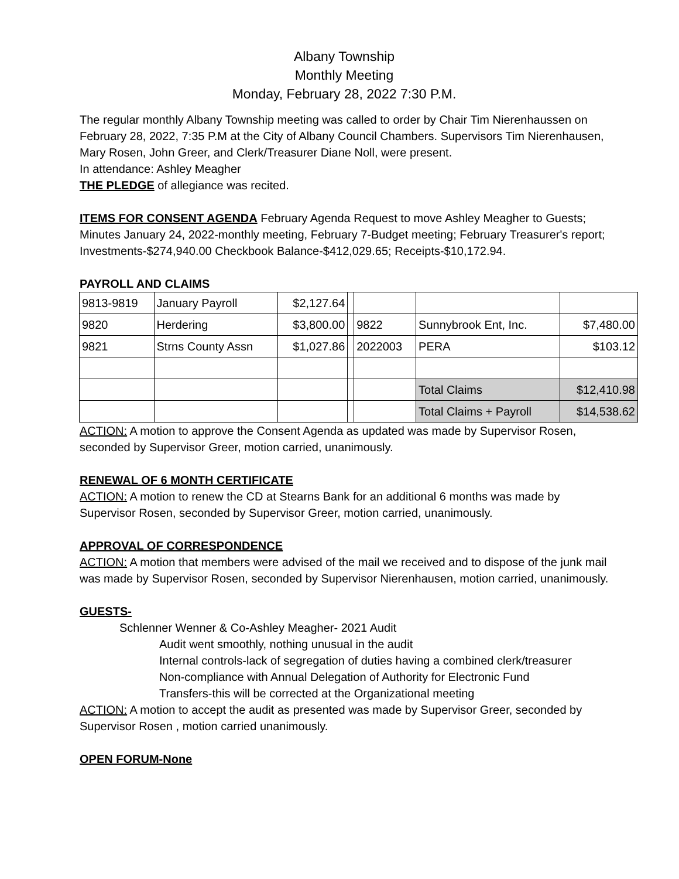Albany Township
Monthly Meeting
Monday, February 28, 2022 7:30 P.M.
The regular monthly Albany Township meeting was called to order by Chair Tim Nierenhaussen on February 28, 2022, 7:35 P.M at the City of Albany Council Chambers. Supervisors Tim Nierenhausen, Mary Rosen, John Greer, and Clerk/Treasurer Diane Noll, were present.
In attendance: Ashley Meagher
THE PLEDGE of allegiance was recited.
ITEMS FOR CONSENT AGENDA February Agenda Request to move Ashley Meagher to Guests; Minutes January 24, 2022-monthly meeting, February 7-Budget meeting; February Treasurer's report; Investments-$274,940.00 Checkbook Balance-$412,029.65; Receipts-$10,172.94.
PAYROLL AND CLAIMS
| 9813-9819 | January Payroll | $2,127.64 | | | | |
| 9820 | Herdering | $3,800.00 | | 9822 | Sunnybrook Ent, Inc. | $7,480.00 |
| 9821 | Strns County Assn | $1,027.86 | | 2022003 | PERA | $103.12 |
| | | | | | Total Claims | $12,410.98 |
| | | | | | Total Claims + Payroll | $14,538.62 |
ACTION: A motion to approve the Consent Agenda as updated was made by Supervisor Rosen, seconded by Supervisor Greer, motion carried, unanimously.
RENEWAL OF 6 MONTH CERTIFICATE
ACTION: A motion to renew the CD at Stearns Bank for an additional 6 months was made by Supervisor Rosen, seconded by Supervisor Greer, motion carried, unanimously.
APPROVAL OF CORRESPONDENCE
ACTION: A motion that members were advised of the mail we received and to dispose of the junk mail was made by Supervisor Rosen, seconded by Supervisor Nierenhausen, motion carried, unanimously.
GUESTS-
Schlenner Wenner & Co-Ashley Meagher- 2021 Audit
Audit went smoothly, nothing unusual in the audit
Internal controls-lack of segregation of duties having a combined clerk/treasurer
Non-compliance with Annual Delegation of Authority for Electronic Fund
Transfers-this will be corrected at the Organizational meeting
ACTION: A motion to accept the audit as presented was made by Supervisor Greer, seconded by Supervisor Rosen , motion carried unanimously.
OPEN FORUM-None